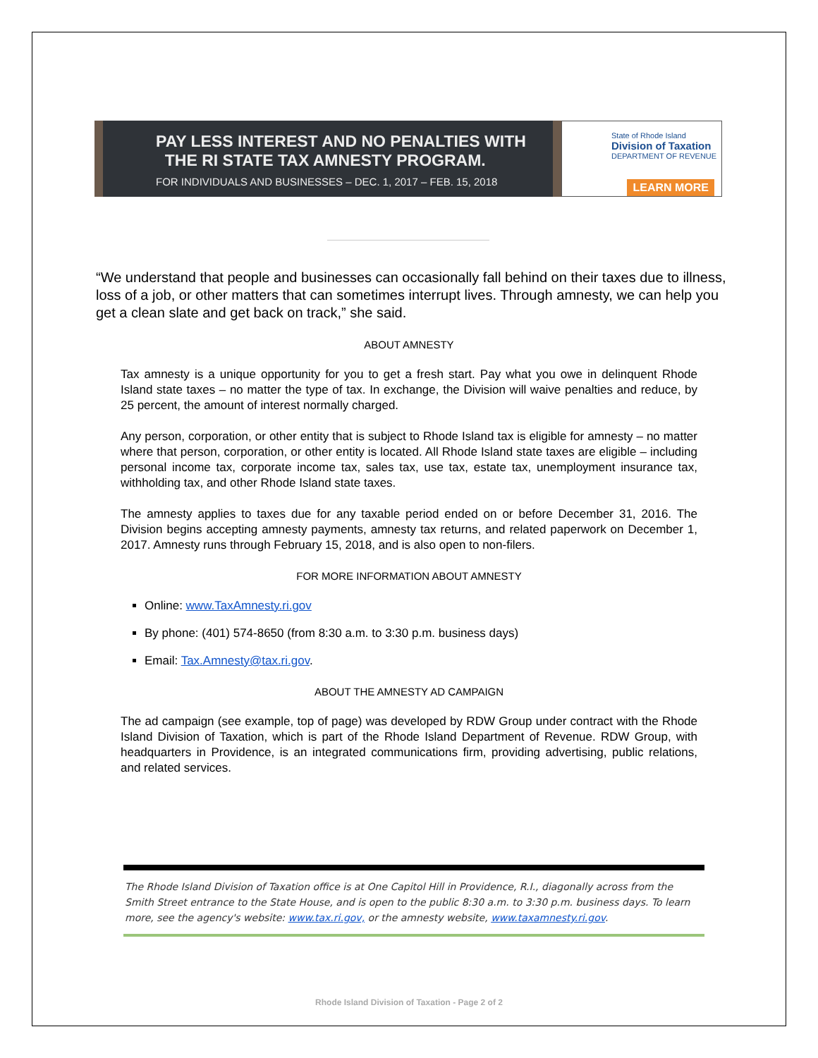PAY LESS INTEREST AND NO PENALTIES WITH
THE RI STATE TAX AMNESTY PROGRAM.
FOR INDIVIDUALS AND BUSINESSES – DEC. 1, 2017 – FEB. 15, 2018
State of Rhode Island
Division of Taxation
DEPARTMENT OF REVENUE
LEARN MORE
“We understand that people and businesses can occasionally fall behind on their taxes due to illness, loss of a job, or other matters that can sometimes interrupt lives. Through amnesty, we can help you get a clean slate and get back on track,” she said.
ABOUT AMNESTY
Tax amnesty is a unique opportunity for you to get a fresh start. Pay what you owe in delinquent Rhode Island state taxes – no matter the type of tax. In exchange, the Division will waive penalties and reduce, by 25 percent, the amount of interest normally charged.
Any person, corporation, or other entity that is subject to Rhode Island tax is eligible for amnesty – no matter where that person, corporation, or other entity is located. All Rhode Island state taxes are eligible – including personal income tax, corporate income tax, sales tax, use tax, estate tax, unemployment insurance tax, withholding tax, and other Rhode Island state taxes.
The amnesty applies to taxes due for any taxable period ended on or before December 31, 2016. The Division begins accepting amnesty payments, amnesty tax returns, and related paperwork on December 1, 2017. Amnesty runs through February 15, 2018, and is also open to non-filers.
FOR MORE INFORMATION ABOUT AMNESTY
Online: www.TaxAmnesty.ri.gov
By phone: (401) 574-8650 (from 8:30 a.m. to 3:30 p.m. business days)
Email: Tax.Amnesty@tax.ri.gov.
ABOUT THE AMNESTY AD CAMPAIGN
The ad campaign (see example, top of page) was developed by RDW Group under contract with the Rhode Island Division of Taxation, which is part of the Rhode Island Department of Revenue. RDW Group, with headquarters in Providence, is an integrated communications firm, providing advertising, public relations, and related services.
The Rhode Island Division of Taxation office is at One Capitol Hill in Providence, R.I., diagonally across from the Smith Street entrance to the State House, and is open to the public 8:30 a.m. to 3:30 p.m. business days. To learn more, see the agency's website: www.tax.ri.gov, or the amnesty website, www.taxamnesty.ri.gov.
Rhode Island Division of Taxation - Page 2 of 2